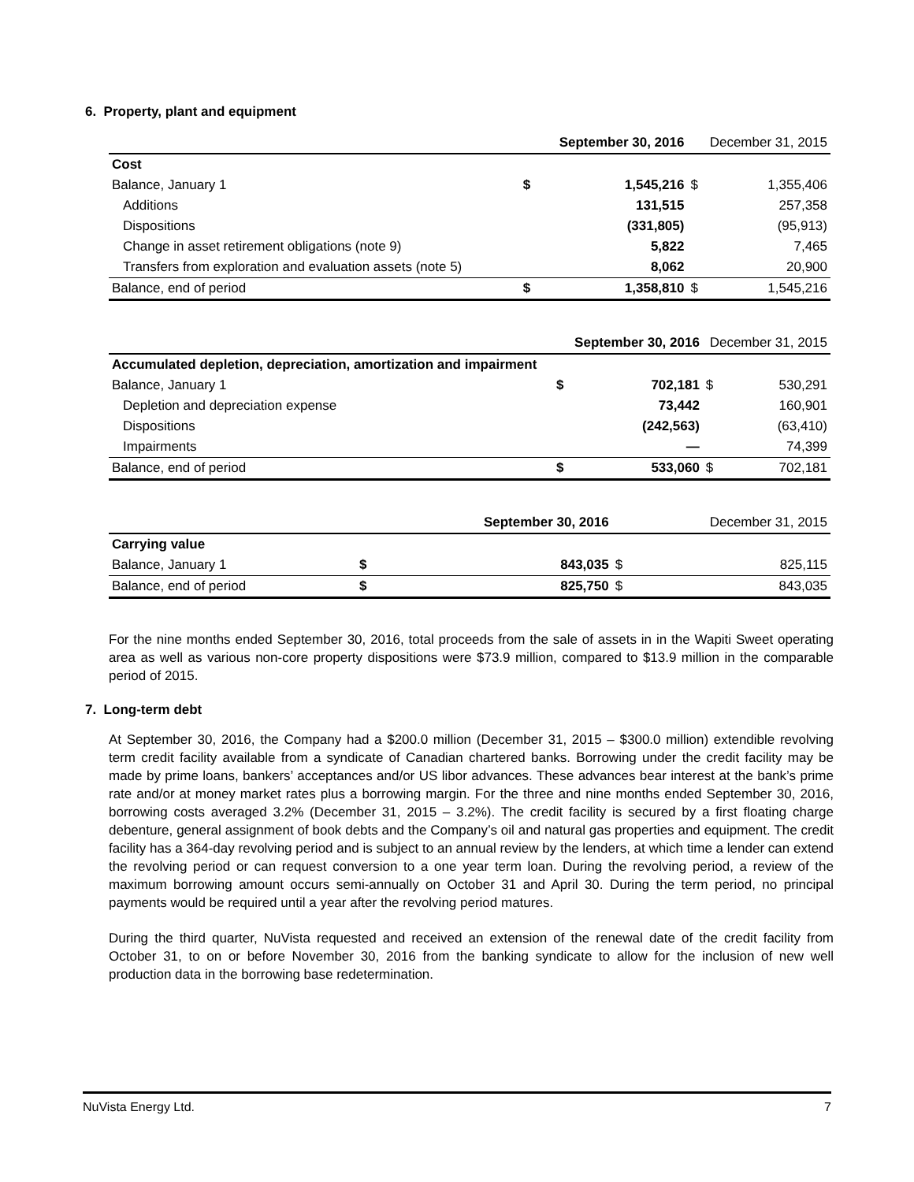6. Property, plant and equipment
| | | September 30, 2016 | December 31, 2015 | |
| Cost | | | | |
| Balance, January 1 | $ | 1,545,216 | $ | 1,355,406 |
| Additions | | 131,515 | | 257,358 |
| Dispositions | | (331,805) | | (95,913) |
| Change in asset retirement obligations (note 9) | | 5,822 | | 7,465 |
| Transfers from exploration and evaluation assets (note 5) | | 8,062 | | 20,900 |
| Balance, end of period | $ | 1,358,810 | $ | 1,545,216 |
| | | September 30, 2016 | December 31, 2015 | |
| Accumulated depletion, depreciation, amortization and impairment | | | | |
| Balance, January 1 | $ | 702,181 | $ | 530,291 |
| Depletion and depreciation expense | | 73,442 | | 160,901 |
| Dispositions | | (242,563) | | (63,410) |
| Impairments | | — | | 74,399 |
| Balance, end of period | $ | 533,060 | $ | 702,181 |
| | | September 30, 2016 | December 31, 2015 | |
| Carrying value | | | | |
| Balance, January 1 | $ | 843,035 | $ | 825,115 |
| Balance, end of period | $ | 825,750 | $ | 843,035 |
For the nine months ended September 30, 2016, total proceeds from the sale of assets in in the Wapiti Sweet operating area as well as various non-core property dispositions were $73.9 million, compared to $13.9 million in the comparable period of 2015.
7. Long-term debt
At September 30, 2016, the Company had a $200.0 million (December 31, 2015 – $300.0 million) extendible revolving term credit facility available from a syndicate of Canadian chartered banks. Borrowing under the credit facility may be made by prime loans, bankers’ acceptances and/or US libor advances. These advances bear interest at the bank’s prime rate and/or at money market rates plus a borrowing margin. For the three and nine months ended September 30, 2016, borrowing costs averaged 3.2% (December 31, 2015 – 3.2%). The credit facility is secured by a first floating charge debenture, general assignment of book debts and the Company’s oil and natural gas properties and equipment. The credit facility has a 364-day revolving period and is subject to an annual review by the lenders, at which time a lender can extend the revolving period or can request conversion to a one year term loan. During the revolving period, a review of the maximum borrowing amount occurs semi-annually on October 31 and April 30. During the term period, no principal payments would be required until a year after the revolving period matures.
During the third quarter, NuVista requested and received an extension of the renewal date of the credit facility from October 31, to on or before November 30, 2016 from the banking syndicate to allow for the inclusion of new well production data in the borrowing base redetermination.
NuVista Energy Ltd. 7